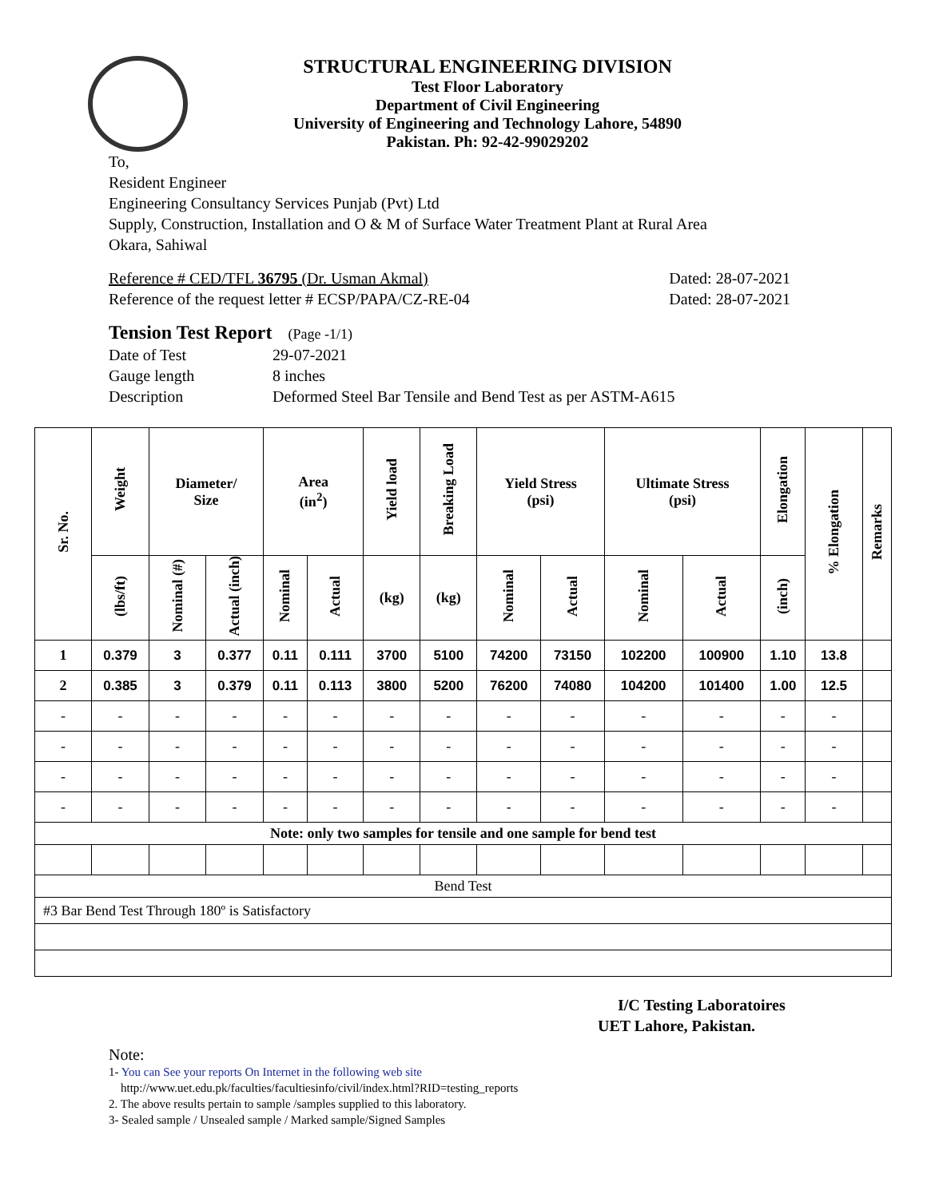STRUCTURAL ENGINEERING DIVISION
Test Floor Laboratory
Department of Civil Engineering
University of Engineering and Technology Lahore, 54890
Pakistan. Ph: 92-42-99029202
To,
Resident Engineer
Engineering Consultancy Services Punjab (Pvt) Ltd
Supply, Construction, Installation and O & M of Surface Water Treatment Plant at Rural Area
Okara, Sahiwal
Reference # CED/TFL 36795 (Dr. Usman Akmal) Dated: 28-07-2021
Reference of the request letter # ECSP/PAPA/CZ-RE-04 Dated: 28-07-2021
Tension Test Report (Page -1/1)
Date of Test 29-07-2021 Gauge length 8 inches Description Deformed Steel Bar Tensile and Bend Test as per ASTM-A615
| Sr. No. | Weight | Diameter/ Size | | Area (in<sup>2</sup>) | | Yield load | Breaking Load | Yield Stress (psi) | | Ultimate Stress (psi) | | Elongation | % Elongation | Remarks |
| --- | --- | --- | --- | --- | --- | --- | --- | --- | --- | --- | --- | --- | --- | --- |
| | (lbs/ft) | Nominal (#) | Actual (inch) | Nominal | Actual | (kg) | (kg) | Nominal | Actual | Nominal | Actual | (inch) | | |
| 1 | 0.379 | 3 | 0.377 | 0.11 | 0.111 | 3700 | 5100 | 74200 | 73150 | 102200 | 100900 | 1.10 | 13.8 | |
| 2 | 0.385 | 3 | 0.379 | 0.11 | 0.113 | 3800 | 5200 | 76200 | 74080 | 104200 | 101400 | 1.00 | 12.5 | |
| - | - | - | - | - | - | - | - | - | - | - | - | - | - | |
| - | - | - | - | - | - | - | - | - | - | - | - | - | - | |
| - | - | - | - | - | - | - | - | - | - | - | - | - | - | |
| - | - | - | - | - | - | - | - | - | - | - | - | - | - | |
| Note: only two samples for tensile and one sample for bend test | | | | | | | | | | | | | | |
| Bend Test | | | | | | | | | | | | | | |
| #3 Bar Bend Test Through 180º is Satisfactory | | | | | | | | | | | | | | |
I/C Testing Laboratoires
UET Lahore, Pakistan.
Note:
1- You can See your reports On Internet in the following web site
http://www.uet.edu.pk/faculties/facultiesinfo/civil/index.html?RID=testing_reports
2. The above results pertain to sample /samples supplied to this laboratory.
3- Sealed sample / Unsealed sample / Marked sample/Signed Samples